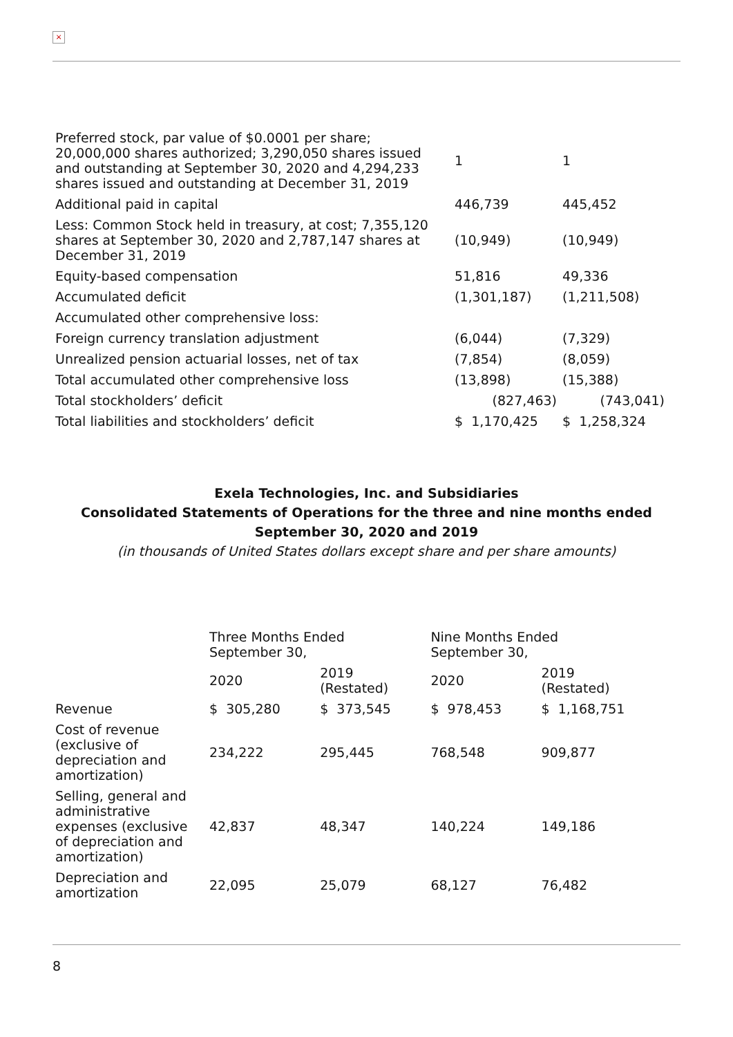×
| Preferred stock, par value of $0.0001 per share; 20,000,000 shares authorized; 3,290,050 shares issued and outstanding at September 30, 2020 and 4,294,233 shares issued and outstanding at December 31, 2019 | 1 | 1 |
| Additional paid in capital | 446,739 | 445,452 |
| Less: Common Stock held in treasury, at cost; 7,355,120 shares at September 30, 2020 and 2,787,147 shares at December 31, 2019 | (10,949) | (10,949) |
| Equity-based compensation | 51,816 | 49,336 |
| Accumulated deficit | (1,301,187) | (1,211,508) |
| Accumulated other comprehensive loss: | | |
| Foreign currency translation adjustment | (6,044) | (7,329) |
| Unrealized pension actuarial losses, net of tax | (7,854) | (8,059) |
| Total accumulated other comprehensive loss | (13,898) | (15,388) |
| Total stockholders’ deficit | (827,463) | (743,041) |
| Total liabilities and stockholders’ deficit | $ 1,170,425 | $ 1,258,324 |
Exela Technologies, Inc. and Subsidiaries
Consolidated Statements of Operations for the three and nine months ended September 30, 2020 and 2019
(in thousands of United States dollars except share and per share amounts)
| | Three Months Ended September 30, | | Nine Months Ended September 30, | |
| | 2020 | 2019 (Restated) | 2020 | 2019 (Restated) |
| Revenue | $ 305,280 | $ 373,545 | $ 978,453 | $ 1,168,751 |
| Cost of revenue (exclusive of depreciation and amortization) | 234,222 | 295,445 | 768,548 | 909,877 |
| Selling, general and administrative expenses (exclusive of depreciation and amortization) | 42,837 | 48,347 | 140,224 | 149,186 |
| Depreciation and amortization | 22,095 | 25,079 | 68,127 | 76,482 |
8